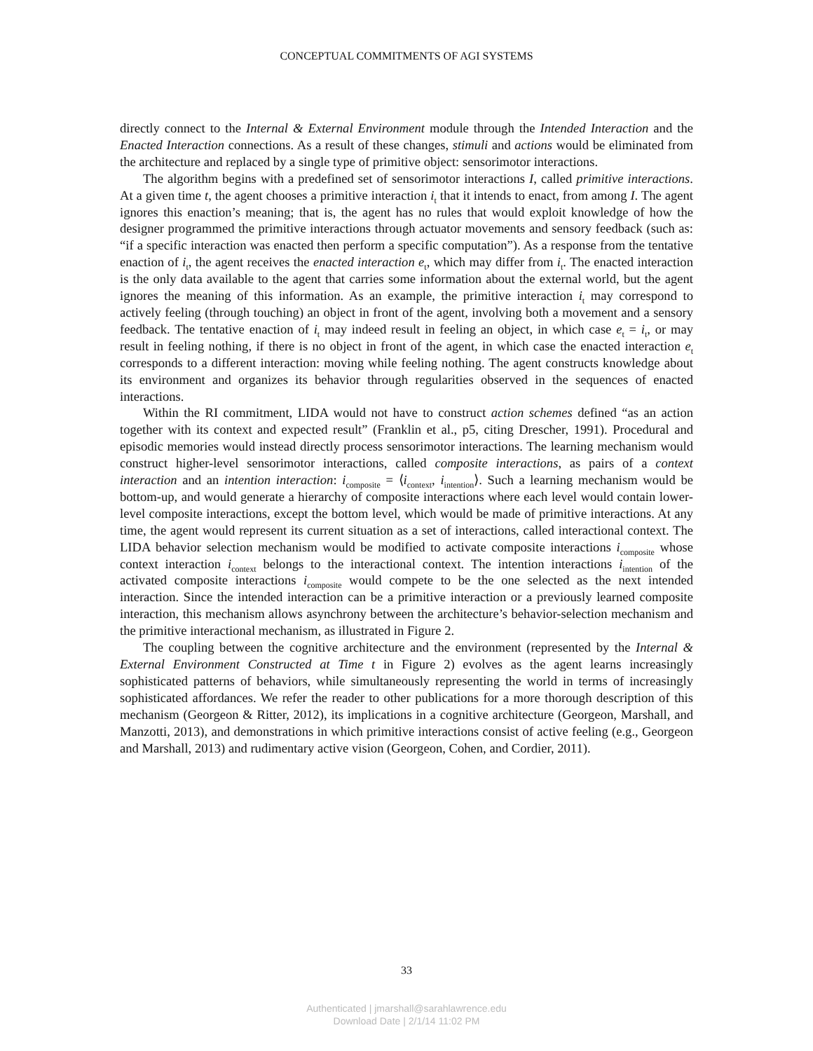CONCEPTUAL COMMITMENTS OF AGI SYSTEMS
directly connect to the Internal & External Environment module through the Intended Interaction and the Enacted Interaction connections. As a result of these changes, stimuli and actions would be eliminated from the architecture and replaced by a single type of primitive object: sensorimotor interactions.
The algorithm begins with a predefined set of sensorimotor interactions I, called primitive interactions. At a given time t, the agent chooses a primitive interaction i<sub>t</sub> that it intends to enact, from among I. The agent ignores this enaction’s meaning; that is, the agent has no rules that would exploit knowledge of how the designer programmed the primitive interactions through actuator movements and sensory feedback (such as: “if a specific interaction was enacted then perform a specific computation”). As a response from the tentative enaction of i<sub>t</sub>, the agent receives the enacted interaction e<sub>t</sub>, which may differ from i<sub>t</sub>. The enacted interaction is the only data available to the agent that carries some information about the external world, but the agent ignores the meaning of this information. As an example, the primitive interaction i<sub>t</sub> may correspond to actively feeling (through touching) an object in front of the agent, involving both a movement and a sensory feedback. The tentative enaction of i<sub>t</sub> may indeed result in feeling an object, in which case e<sub>t</sub> = i<sub>t</sub>, or may result in feeling nothing, if there is no object in front of the agent, in which case the enacted interaction e<sub>t</sub> corresponds to a different interaction: moving while feeling nothing. The agent constructs knowledge about its environment and organizes its behavior through regularities observed in the sequences of enacted interactions.
Within the RI commitment, LIDA would not have to construct action schemes defined “as an action together with its context and expected result” (Franklin et al., p5, citing Drescher, 1991). Procedural and episodic memories would instead directly process sensorimotor interactions. The learning mechanism would construct higher-level sensorimotor interactions, called composite interactions, as pairs of a context interaction and an intention interaction: i<sub>composite</sub> = ⟨i<sub>context</sub>, i<sub>intention</sub>⟩. Such a learning mechanism would be bottom-up, and would generate a hierarchy of composite interactions where each level would contain lower-level composite interactions, except the bottom level, which would be made of primitive interactions. At any time, the agent would represent its current situation as a set of interactions, called interactional context. The LIDA behavior selection mechanism would be modified to activate composite interactions i<sub>composite</sub> whose context interaction i<sub>context</sub> belongs to the interactional context. The intention interactions i<sub>intention</sub> of the activated composite interactions i<sub>composite</sub> would compete to be the one selected as the next intended interaction. Since the intended interaction can be a primitive interaction or a previously learned composite interaction, this mechanism allows asynchrony between the architecture’s behavior-selection mechanism and the primitive interactional mechanism, as illustrated in Figure 2.
The coupling between the cognitive architecture and the environment (represented by the Internal & External Environment Constructed at Time t in Figure 2) evolves as the agent learns increasingly sophisticated patterns of behaviors, while simultaneously representing the world in terms of increasingly sophisticated affordances. We refer the reader to other publications for a more thorough description of this mechanism (Georgeon & Ritter, 2012), its implications in a cognitive architecture (Georgeon, Marshall, and Manzotti, 2013), and demonstrations in which primitive interactions consist of active feeling (e.g., Georgeon and Marshall, 2013) and rudimentary active vision (Georgeon, Cohen, and Cordier, 2011).
33
Authenticated | jmarshall@sarahlawrence.edu
Download Date | 2/1/14 11:02 PM